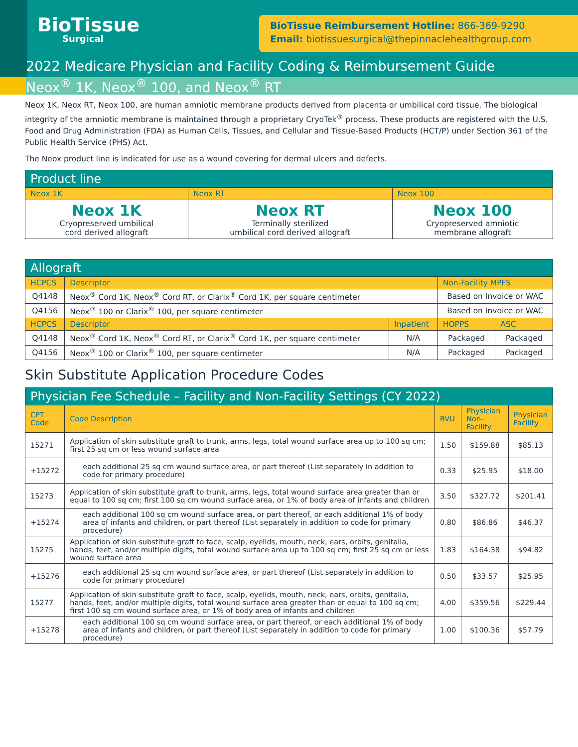BioTissue
Surgical
BioTissue Reimbursement Hotline: 866-369-9290
Email: biotissuesurgical@thepinnaclehealthgroup.com
2022 Medicare Physician and Facility Coding & Reimbursement Guide
Neox<sup>®</sup> 1K, Neox<sup>®</sup> 100, and Neox<sup>®</sup> RT
Neox 1K, Neox RT, Neox 100, are human amniotic membrane products derived from placenta or umbilical cord tissue. The biological integrity of the amniotic membrane is maintained through a proprietary CryoTek<sup>®</sup> process. These products are registered with the U.S. Food and Drug Administration (FDA) as Human Cells, Tissues, and Cellular and Tissue-Based Products (HCT/P) under Section 361 of the Public Health Service (PHS) Act.
The Neox product line is indicated for use as a wound covering for dermal ulcers and defects.
| Product line | | |
| --- | --- | --- |
| Neox 1K | Neox RT | Neox 100 |
| Neox 1K Cryopreserved umbilical cord derived allograft | Neox RT Terminally sterilized umbilical cord derived allograft | Neox 100 Cryopreserved amniotic membrane allograft |
| Allograft | | | | |
| --- | --- | --- | --- | --- |
| HCPCS | Descriptor | | Non-Facility MPFS | |
| Q4148 | Neox<sup>®</sup> Cord 1K, Neox<sup>®</sup> Cord RT, or Clarix<sup>®</sup> Cord 1K, per square centimeter | | Based on Invoice or WAC | |
| Q4156 | Neox<sup>®</sup> 100 or Clarix<sup>®</sup> 100, per square centimeter | | Based on Invoice or WAC | |
| HCPCS | Descriptor | Inpatient | HOPPS | ASC |
| Q4148 | Neox<sup>®</sup> Cord 1K, Neox<sup>®</sup> Cord RT, or Clarix<sup>®</sup> Cord 1K, per square centimeter | N/A | Packaged | Packaged |
| Q4156 | Neox<sup>®</sup> 100 or Clarix<sup>®</sup> 100, per square centimeter | N/A | Packaged | Packaged |
Skin Substitute Application Procedure Codes
| Physician Fee Schedule – Facility and Non-Facility Settings (CY 2022) | | | | |
| --- | --- | --- | --- | --- |
| CPT Code | Code Description | RVU | Physician Non-Facility | Physician Facility |
| 15271 | Application of skin substitute graft to trunk, arms, legs, total wound surface area up to 100 sq cm; first 25 sq cm or less wound surface area | 1.50 | $159.88 | $85.13 |
| +15272 | each additional 25 sq cm wound surface area, or part thereof (List separately in addition to code for primary procedure) | 0.33 | $25.95 | $18.00 |
| 15273 | Application of skin substitute graft to trunk, arms, legs, total wound surface area greater than or equal to 100 sq cm; first 100 sq cm wound surface area, or 1% of body area of infants and children | 3.50 | $327.72 | $201.41 |
| +15274 | each additional 100 sq cm wound surface area, or part thereof, or each additional 1% of body area of infants and children, or part thereof (List separately in addition to code for primary procedure) | 0.80 | $86.86 | $46.37 |
| 15275 | Application of skin substitute graft to face, scalp, eyelids, mouth, neck, ears, orbits, genitalia, hands, feet, and/or multiple digits, total wound surface area up to 100 sq cm; first 25 sq cm or less wound surface area | 1.83 | $164.38 | $94.82 |
| +15276 | each additional 25 sq cm wound surface area, or part thereof (List separately in addition to code for primary procedure) | 0.50 | $33.57 | $25.95 |
| 15277 | Application of skin substitute graft to face, scalp, eyelids, mouth, neck, ears, orbits, genitalia, hands, feet, and/or multiple digits, total wound surface area greater than or equal to 100 sq cm; first 100 sq cm wound surface area, or 1% of body area of infants and children | 4.00 | $359.56 | $229.44 |
| +15278 | each additional 100 sq cm wound surface area, or part thereof, or each additional 1% of body area of infants and children, or part thereof (List separately in addition to code for primary procedure) | 1.00 | $100.36 | $57.79 |